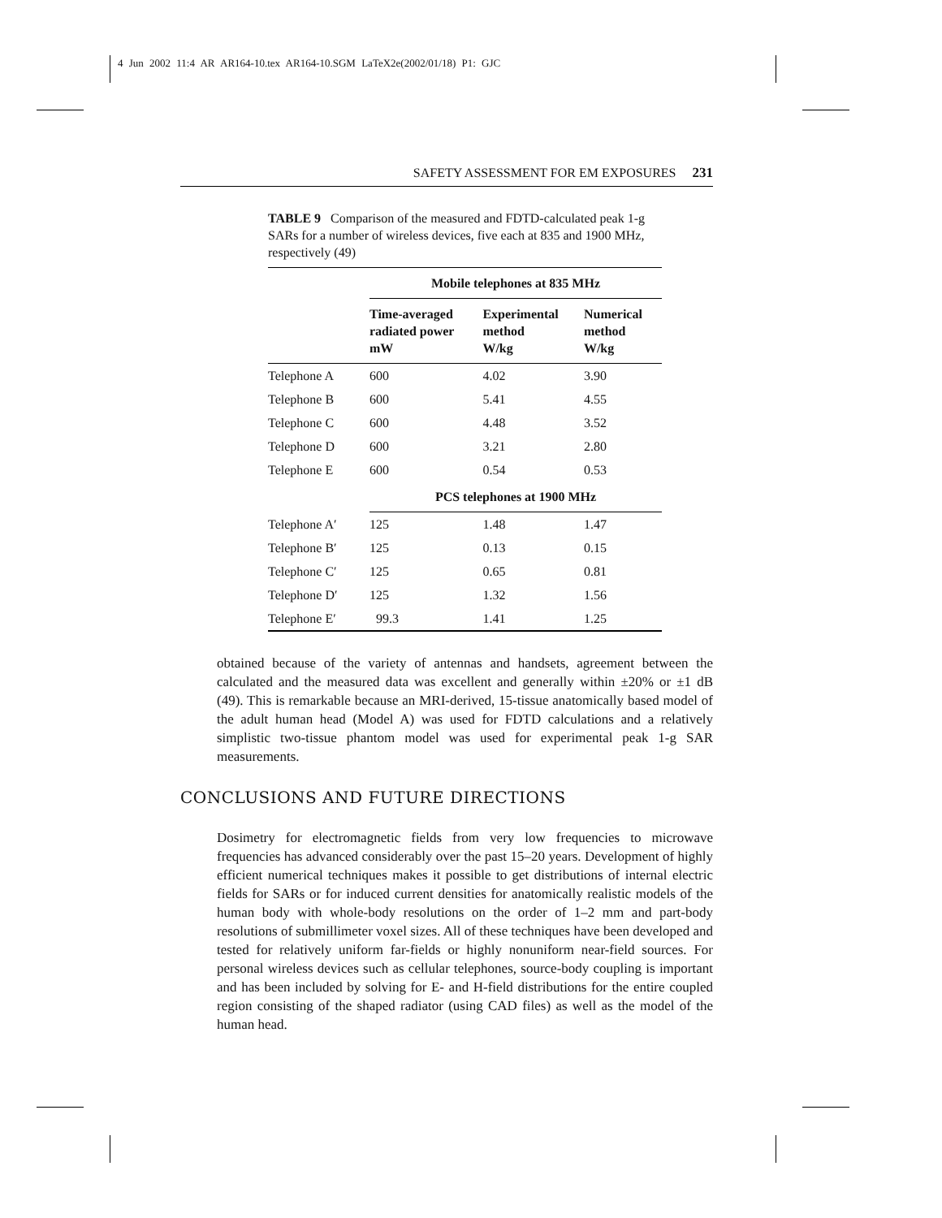4 Jun 2002 11:4 AR AR164-10.tex AR164-10.SGM LaTeX2e(2002/01/18) P1: GJC
SAFETY ASSESSMENT FOR EM EXPOSURES 231
TABLE 9 Comparison of the measured and FDTD-calculated peak 1-g SARs for a number of wireless devices, five each at 835 and 1900 MHz, respectively (49)
| | Mobile telephones at 835 MHz | | |
| --- | --- | --- | --- |
| | Time-averaged radiated power mW | Experimental method W/kg | Numerical method W/kg |
| Telephone A | 600 | 4.02 | 3.90 |
| Telephone B | 600 | 5.41 | 4.55 |
| Telephone C | 600 | 4.48 | 3.52 |
| Telephone D | 600 | 3.21 | 2.80 |
| Telephone E | 600 | 0.54 | 0.53 |
| | PCS telephones at 1900 MHz | | |
| Telephone A′ | 125 | 1.48 | 1.47 |
| Telephone B′ | 125 | 0.13 | 0.15 |
| Telephone C′ | 125 | 0.65 | 0.81 |
| Telephone D′ | 125 | 1.32 | 1.56 |
| Telephone E′ | 99.3 | 1.41 | 1.25 |
obtained because of the variety of antennas and handsets, agreement between the calculated and the measured data was excellent and generally within ±20% or ±1 dB (49). This is remarkable because an MRI-derived, 15-tissue anatomically based model of the adult human head (Model A) was used for FDTD calculations and a relatively simplistic two-tissue phantom model was used for experimental peak 1-g SAR measurements.
CONCLUSIONS AND FUTURE DIRECTIONS
Dosimetry for electromagnetic fields from very low frequencies to microwave frequencies has advanced considerably over the past 15–20 years. Development of highly efficient numerical techniques makes it possible to get distributions of internal electric fields for SARs or for induced current densities for anatomically realistic models of the human body with whole-body resolutions on the order of 1–2 mm and part-body resolutions of submillimeter voxel sizes. All of these techniques have been developed and tested for relatively uniform far-fields or highly nonuniform near-field sources. For personal wireless devices such as cellular telephones, source-body coupling is important and has been included by solving for E- and H-field distributions for the entire coupled region consisting of the shaped radiator (using CAD files) as well as the model of the human head.